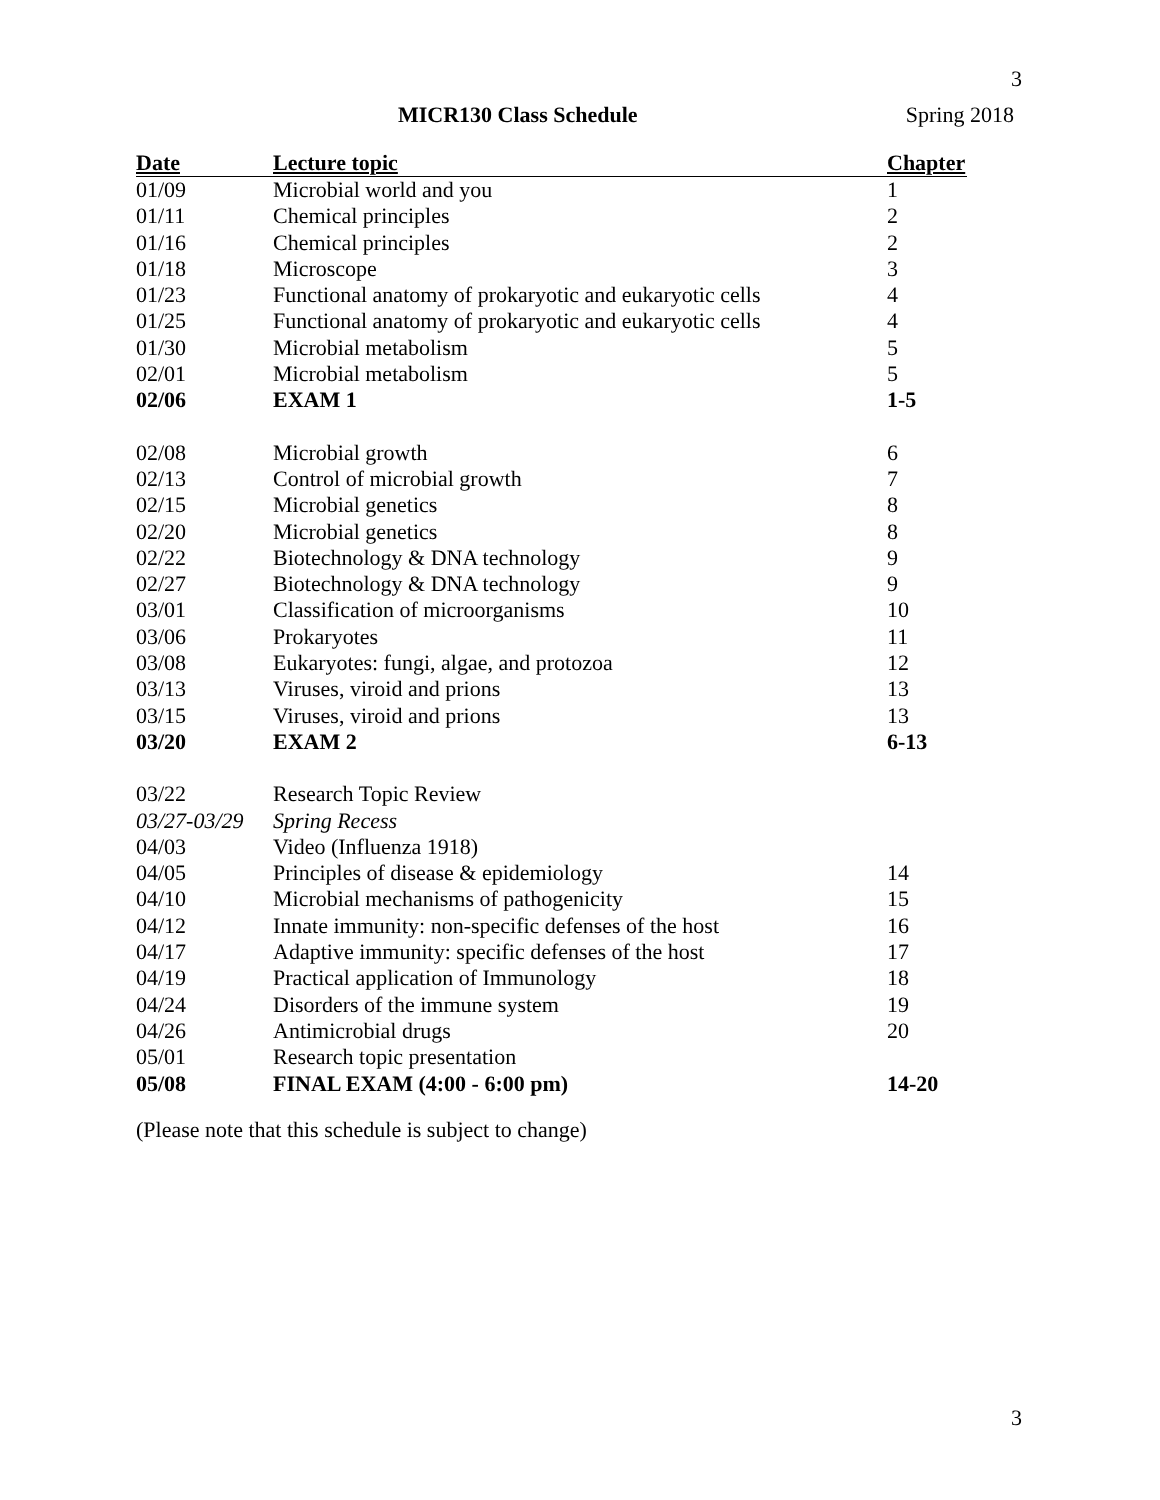3
MICR130 Class Schedule Spring 2018
| Date | Lecture topic | Chapter |
| --- | --- | --- |
| 01/09 | Microbial world and you | 1 |
| 01/11 | Chemical principles | 2 |
| 01/16 | Chemical principles | 2 |
| 01/18 | Microscope | 3 |
| 01/23 | Functional anatomy of prokaryotic and eukaryotic cells | 4 |
| 01/25 | Functional anatomy of prokaryotic and eukaryotic cells | 4 |
| 01/30 | Microbial metabolism | 5 |
| 02/01 | Microbial metabolism | 5 |
| 02/06 | EXAM 1 | 1-5 |
| 02/08 | Microbial growth | 6 |
| 02/13 | Control of microbial growth | 7 |
| 02/15 | Microbial genetics | 8 |
| 02/20 | Microbial genetics | 8 |
| 02/22 | Biotechnology & DNA technology | 9 |
| 02/27 | Biotechnology & DNA technology | 9 |
| 03/01 | Classification of microorganisms | 10 |
| 03/06 | Prokaryotes | 11 |
| 03/08 | Eukaryotes: fungi, algae, and protozoa | 12 |
| 03/13 | Viruses, viroid and prions | 13 |
| 03/15 | Viruses, viroid and prions | 13 |
| 03/20 | EXAM 2 | 6-13 |
| 03/22 | Research Topic Review | |
| 03/27-03/29 | Spring Recess | |
| 04/03 | Video (Influenza 1918) | |
| 04/05 | Principles of disease & epidemiology | 14 |
| 04/10 | Microbial mechanisms of pathogenicity | 15 |
| 04/12 | Innate immunity: non-specific defenses of the host | 16 |
| 04/17 | Adaptive immunity: specific defenses of the host | 17 |
| 04/19 | Practical application of Immunology | 18 |
| 04/24 | Disorders of the immune system | 19 |
| 04/26 | Antimicrobial drugs | 20 |
| 05/01 | Research topic presentation | |
| 05/08 | FINAL EXAM (4:00 - 6:00 pm) | 14-20 |
(Please note that this schedule is subject to change)
3